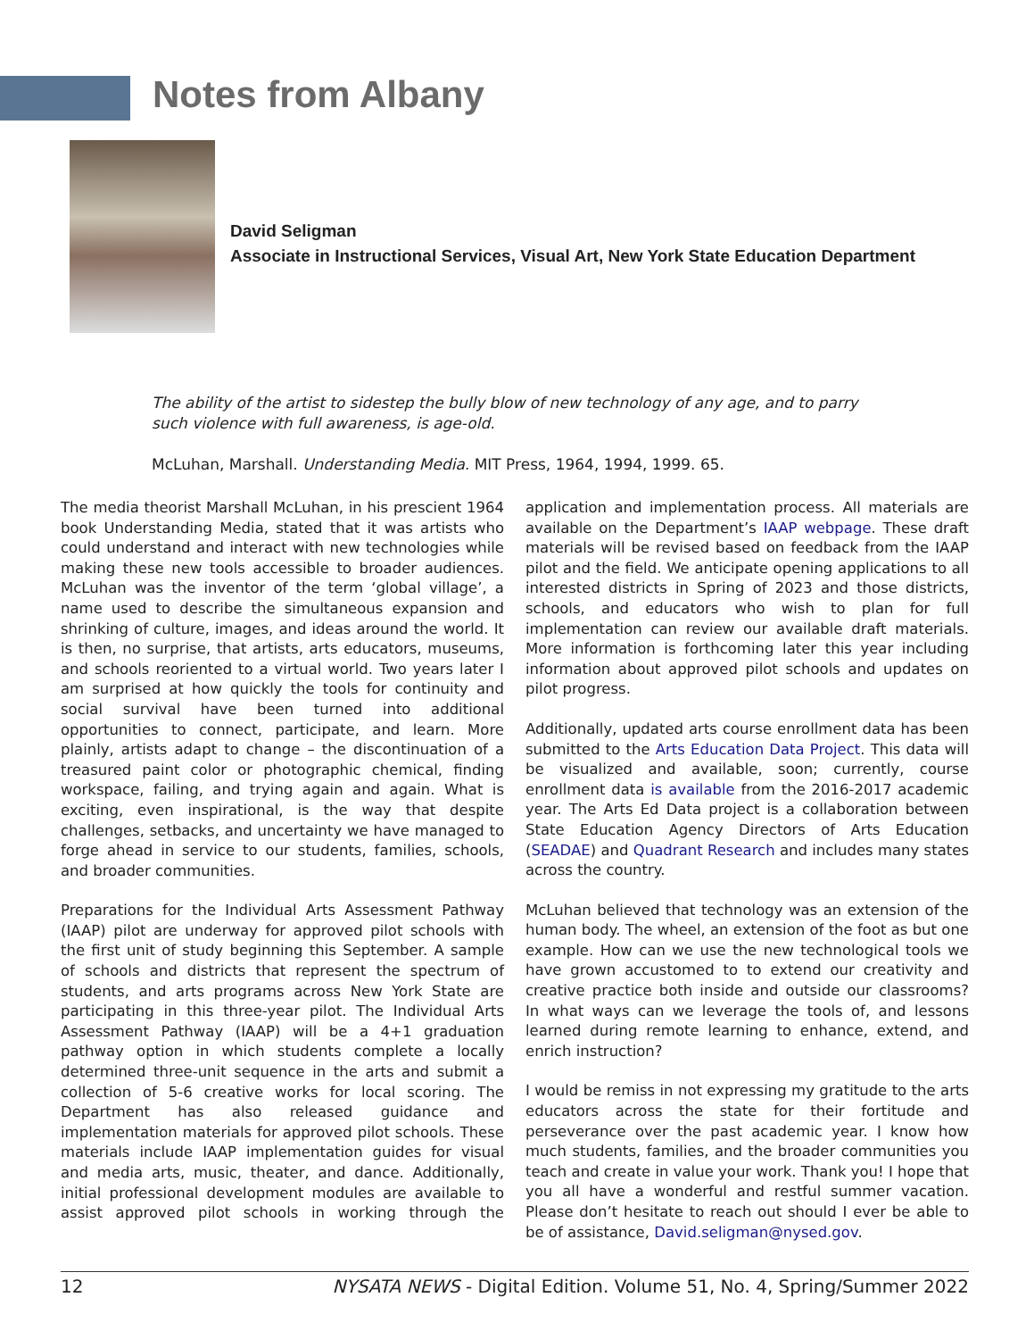Notes from Albany
David Seligman
Associate in Instructional Services, Visual Art, New York State Education Department
The ability of the artist to sidestep the bully blow of new technology of any age, and to parry such violence with full awareness, is age-old.
McLuhan, Marshall. Understanding Media. MIT Press, 1964, 1994, 1999. 65.
The media theorist Marshall McLuhan, in his prescient 1964 book Understanding Media, stated that it was artists who could understand and interact with new technologies while making these new tools accessible to broader audiences. McLuhan was the inventor of the term ‘global village’, a name used to describe the simultaneous expansion and shrinking of culture, images, and ideas around the world. It is then, no surprise, that artists, arts educators, museums, and schools reoriented to a virtual world. Two years later I am surprised at how quickly the tools for continuity and social survival have been turned into additional opportunities to connect, participate, and learn. More plainly, artists adapt to change – the discontinuation of a treasured paint color or photographic chemical, finding workspace, failing, and trying again and again. What is exciting, even inspirational, is the way that despite challenges, setbacks, and uncertainty we have managed to forge ahead in service to our students, families, schools, and broader communities.
Preparations for the Individual Arts Assessment Pathway (IAAP) pilot are underway for approved pilot schools with the first unit of study beginning this September. A sample of schools and districts that represent the spectrum of students, and arts programs across New York State are participating in this three-year pilot. The Individual Arts Assessment Pathway (IAAP) will be a 4+1 graduation pathway option in which students complete a locally determined three-unit sequence in the arts and submit a collection of 5-6 creative works for local scoring. The Department has also released guidance and implementation materials for approved pilot schools. These materials include IAAP implementation guides for visual and media arts, music, theater, and dance. Additionally, initial professional development modules are available to assist approved pilot schools in working through the application and implementation process. All materials are available on the Department’s IAAP webpage. These draft materials will be revised based on feedback from the IAAP pilot and the field. We anticipate opening applications to all interested districts in Spring of 2023 and those districts, schools, and educators who wish to plan for full implementation can review our available draft materials. More information is forthcoming later this year including information about approved pilot schools and updates on pilot progress.
Additionally, updated arts course enrollment data has been submitted to the Arts Education Data Project. This data will be visualized and available, soon; currently, course enrollment data is available from the 2016-2017 academic year. The Arts Ed Data project is a collaboration between State Education Agency Directors of Arts Education (SEADAE) and Quadrant Research and includes many states across the country.
McLuhan believed that technology was an extension of the human body. The wheel, an extension of the foot as but one example. How can we use the new technological tools we have grown accustomed to to extend our creativity and creative practice both inside and outside our classrooms? In what ways can we leverage the tools of, and lessons learned during remote learning to enhance, extend, and enrich instruction?
I would be remiss in not expressing my gratitude to the arts educators across the state for their fortitude and perseverance over the past academic year. I know how much students, families, and the broader communities you teach and create in value your work. Thank you! I hope that you all have a wonderful and restful summer vacation. Please don’t hesitate to reach out should I ever be able to be of assistance, David.seligman@nysed.gov.
12 NYSATA NEWS - Digital Edition. Volume 51, No. 4, Spring/Summer 2022